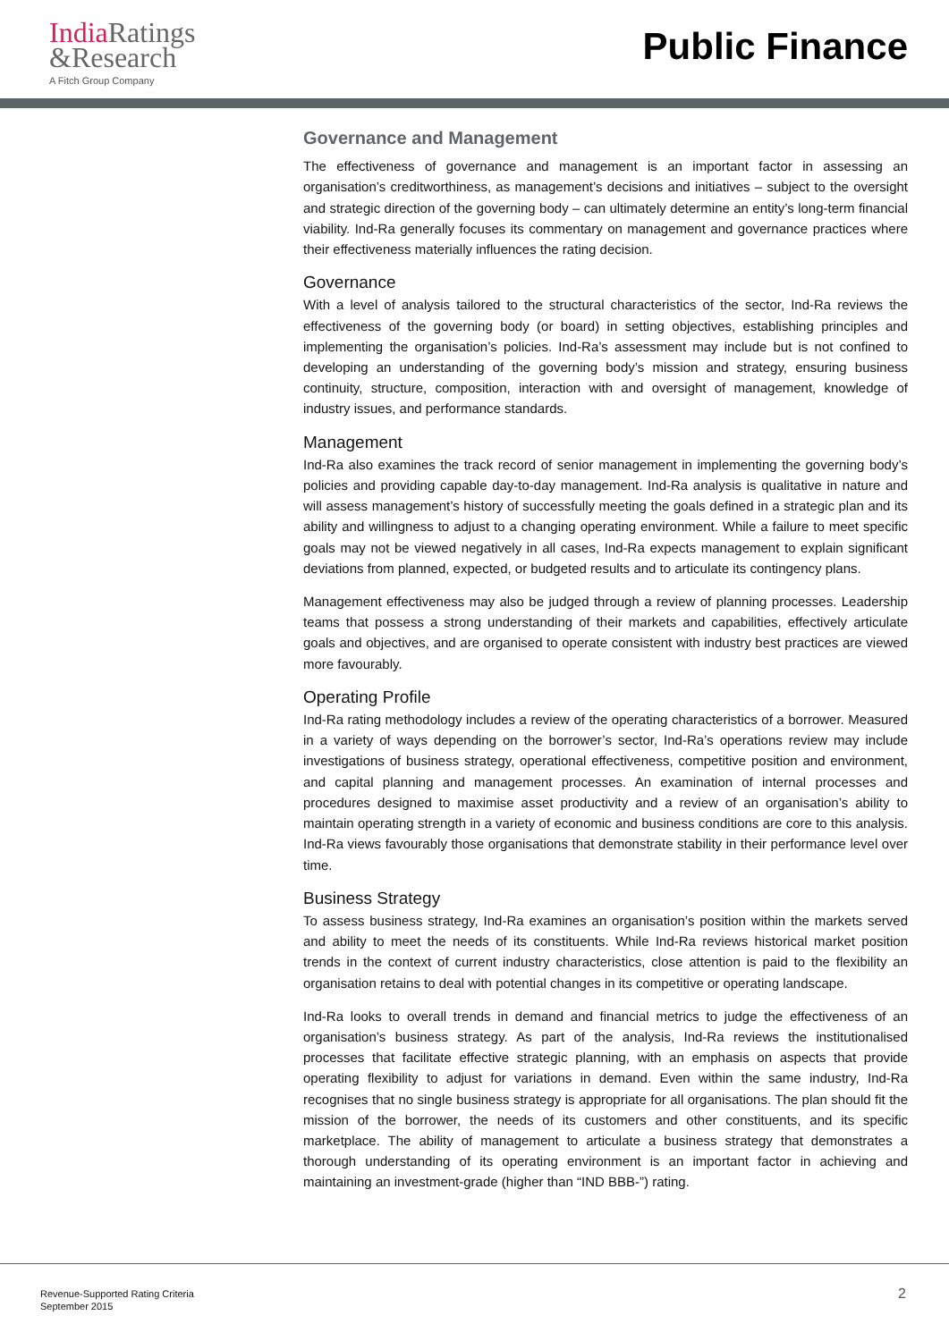India Ratings
&Research
A Fitch Group Company
Public Finance
Governance and Management
The effectiveness of governance and management is an important factor in assessing an organisation’s creditworthiness, as management’s decisions and initiatives – subject to the oversight and strategic direction of the governing body – can ultimately determine an entity’s long-term financial viability. Ind-Ra generally focuses its commentary on management and governance practices where their effectiveness materially influences the rating decision.
Governance
With a level of analysis tailored to the structural characteristics of the sector, Ind-Ra reviews the effectiveness of the governing body (or board) in setting objectives, establishing principles and implementing the organisation’s policies. Ind-Ra’s assessment may include but is not confined to developing an understanding of the governing body’s mission and strategy, ensuring business continuity, structure, composition, interaction with and oversight of management, knowledge of industry issues, and performance standards.
Management
Ind-Ra also examines the track record of senior management in implementing the governing body’s policies and providing capable day-to-day management. Ind-Ra analysis is qualitative in nature and will assess management’s history of successfully meeting the goals defined in a strategic plan and its ability and willingness to adjust to a changing operating environment. While a failure to meet specific goals may not be viewed negatively in all cases, Ind-Ra expects management to explain significant deviations from planned, expected, or budgeted results and to articulate its contingency plans.
Management effectiveness may also be judged through a review of planning processes. Leadership teams that possess a strong understanding of their markets and capabilities, effectively articulate goals and objectives, and are organised to operate consistent with industry best practices are viewed more favourably.
Operating Profile
Ind-Ra rating methodology includes a review of the operating characteristics of a borrower. Measured in a variety of ways depending on the borrower’s sector, Ind-Ra’s operations review may include investigations of business strategy, operational effectiveness, competitive position and environment, and capital planning and management processes. An examination of internal processes and procedures designed to maximise asset productivity and a review of an organisation’s ability to maintain operating strength in a variety of economic and business conditions are core to this analysis. Ind-Ra views favourably those organisations that demonstrate stability in their performance level over time.
Business Strategy
To assess business strategy, Ind-Ra examines an organisation’s position within the markets served and ability to meet the needs of its constituents. While Ind-Ra reviews historical market position trends in the context of current industry characteristics, close attention is paid to the flexibility an organisation retains to deal with potential changes in its competitive or operating landscape.
Ind-Ra looks to overall trends in demand and financial metrics to judge the effectiveness of an organisation’s business strategy. As part of the analysis, Ind-Ra reviews the institutionalised processes that facilitate effective strategic planning, with an emphasis on aspects that provide operating flexibility to adjust for variations in demand. Even within the same industry, Ind-Ra recognises that no single business strategy is appropriate for all organisations. The plan should fit the mission of the borrower, the needs of its customers and other constituents, and its specific marketplace. The ability of management to articulate a business strategy that demonstrates a thorough understanding of its operating environment is an important factor in achieving and maintaining an investment-grade (higher than “IND BBB-”) rating.
Revenue-Supported Rating Criteria
September 2015
2